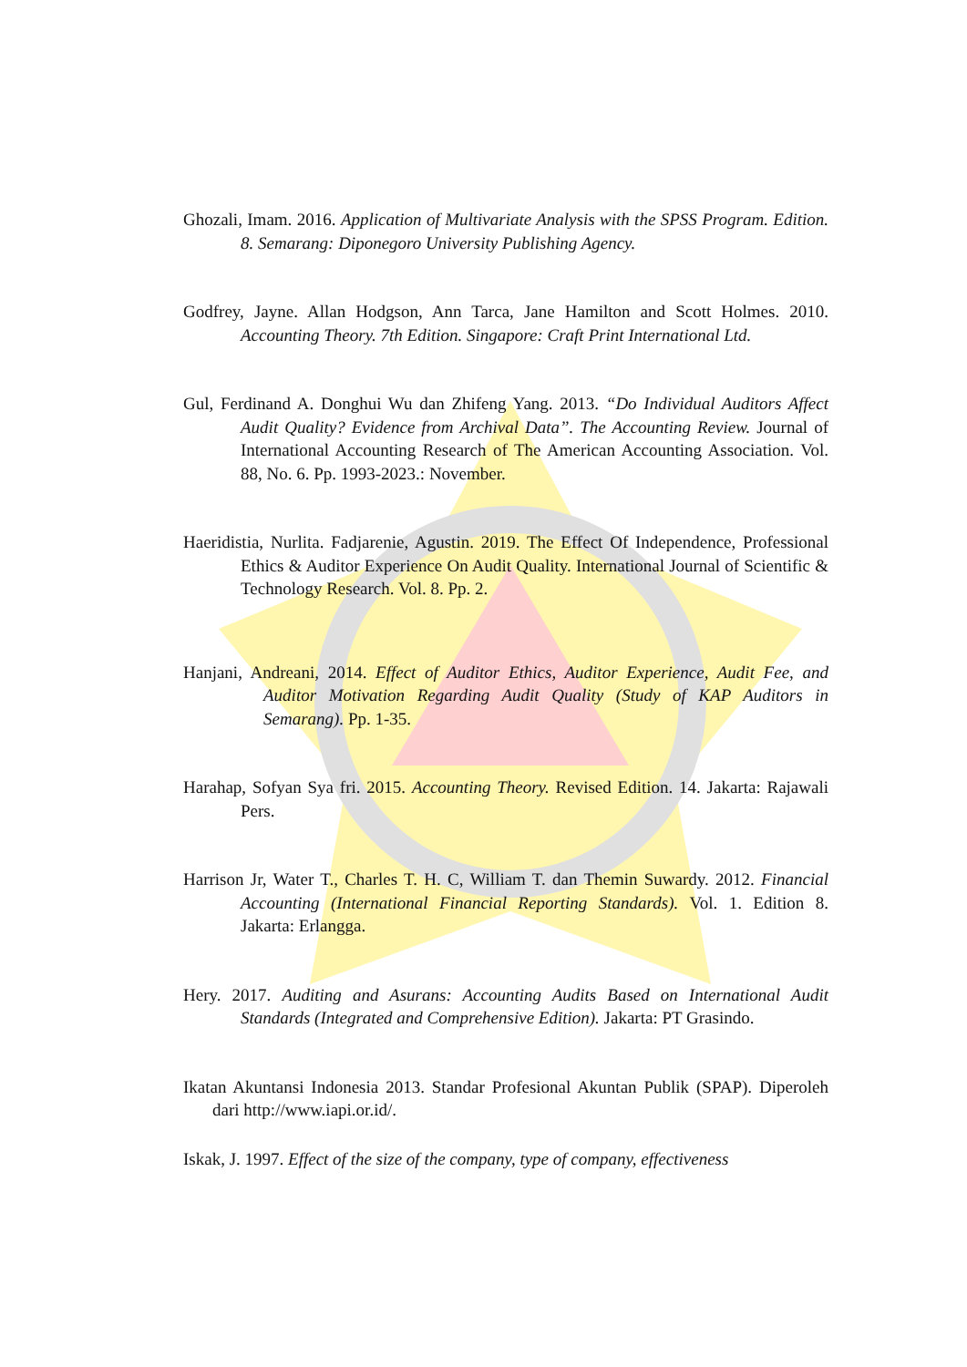Ghozali, Imam. 2016. Application of Multivariate Analysis with the SPSS Program. Edition. 8. Semarang: Diponegoro University Publishing Agency.
Godfrey, Jayne. Allan Hodgson, Ann Tarca, Jane Hamilton and Scott Holmes. 2010. Accounting Theory. 7th Edition. Singapore: Craft Print International Ltd.
Gul, Ferdinand A. Donghui Wu dan Zhifeng Yang. 2013. “Do Individual Auditors Affect Audit Quality? Evidence from Archival Data”. The Accounting Review. Journal of International Accounting Research of The American Accounting Association. Vol. 88, No. 6. Pp. 1993-2023.: November.
Haeridistia, Nurlita. Fadjarenie, Agustin. 2019. The Effect Of Independence, Professional Ethics & Auditor Experience On Audit Quality. International Journal of Scientific & Technology Research. Vol. 8. Pp. 2.
Hanjani, Andreani, 2014. Effect of Auditor Ethics, Auditor Experience, Audit Fee, and Auditor Motivation Regarding Audit Quality (Study of KAP Auditors in Semarang). Pp. 1-35.
Harahap, Sofyan Sya fri. 2015. Accounting Theory. Revised Edition. 14. Jakarta: Rajawali Pers.
Harrison Jr, Water T., Charles T. H. C, William T. dan Themin Suwardy. 2012. Financial Accounting (International Financial Reporting Standards). Vol. 1. Edition 8. Jakarta: Erlangga.
Hery. 2017. Auditing and Asurans: Accounting Audits Based on International Audit Standards (Integrated and Comprehensive Edition). Jakarta: PT Grasindo.
Ikatan Akuntansi Indonesia 2013. Standar Profesional Akuntan Publik (SPAP). Diperoleh dari http://www.iapi.or.id/.
Iskak, J. 1997. Effect of the size of the company, type of company, effectiveness